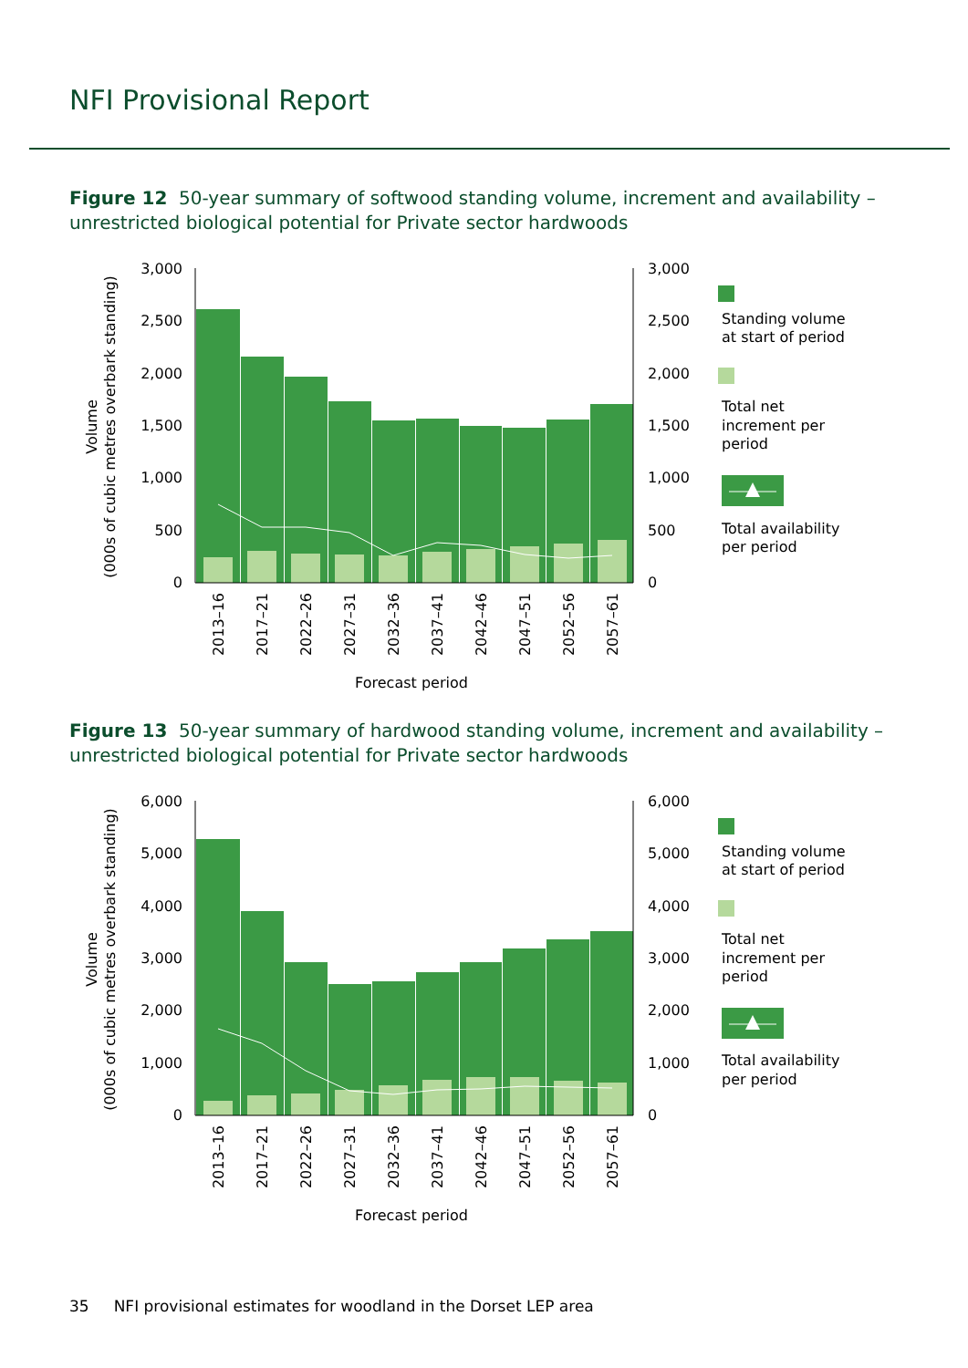NFI Provisional Report
Figure 12 50-year summary of softwood standing volume, increment and availability – unrestricted biological potential for Private sector hardwoods
3,000
2,500
2,000
1,500
1,000
500
0
3,000
2,500
2,000
1,500
1,000
500
0
Volume
(000s of cubic metres overbark standing)
2013–16
2017–21
2022–26
2027–31
2032–36
2037–41
2042–46
2047–51
2052–56
2057–61
Forecast period
Standing volume
at start of period
Total net
increment per
period
Total availability
per period
Figure 13 50-year summary of hardwood standing volume, increment and availability – unrestricted biological potential for Private sector hardwoods
6,000
5,000
4,000
3,000
2,000
1,000
0
6,000
5,000
4,000
3,000
2,000
1,000
0
Volume
(000s of cubic metres overbark standing)
2013–16
2017–21
2022–26
2027–31
2032–36
2037–41
2042–46
2047–51
2052–56
2057–61
Forecast period
Standing volume
at start of period
Total net
increment per
period
Total availability
per period
35 NFI provisional estimates for woodland in the Dorset LEP area